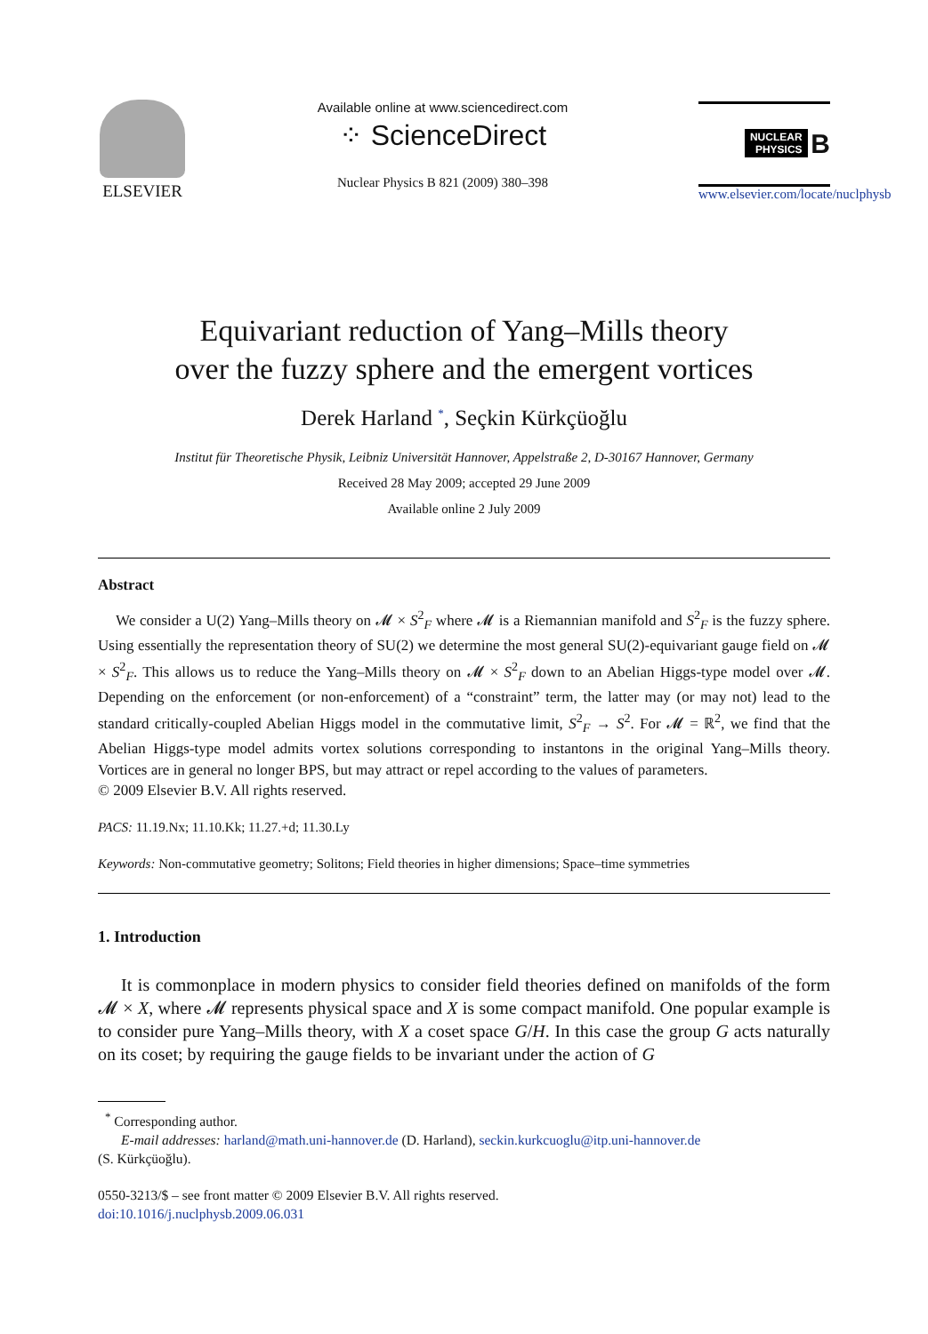ELSEVIER
Available online at www.sciencedirect.com
⁘ ScienceDirect
Nuclear Physics B 821 (2009) 380–398
NUCLEAR
PHYSICS B
www.elsevier.com/locate/nuclphysb
Equivariant reduction of Yang–Mills theory
over the fuzzy sphere and the emergent vortices
Derek Harland <sup>*</sup>, Seçkin Kürkçüoğlu
Institut für Theoretische Physik, Leibniz Universität Hannover, Appelstraße 2, D-30167 Hannover, Germany
Received 28 May 2009; accepted 29 June 2009
Available online 2 July 2009
Abstract
We consider a U(2) Yang–Mills theory on 𝓜 × S<sup>2</sup><sub>F</sub> where 𝓜 is a Riemannian manifold and S<sup>2</sup><sub>F</sub> is the fuzzy sphere. Using essentially the representation theory of SU(2) we determine the most general SU(2)-equivariant gauge field on 𝓜 × S<sup>2</sup><sub>F</sub>. This allows us to reduce the Yang–Mills theory on 𝓜 × S<sup>2</sup><sub>F</sub> down to an Abelian Higgs-type model over 𝓜. Depending on the enforcement (or non-enforcement) of a “constraint” term, the latter may (or may not) lead to the standard critically-coupled Abelian Higgs model in the commutative limit, S<sup>2</sup><sub>F</sub> → S<sup>2</sup>. For 𝓜 = ℝ<sup>2</sup>, we find that the Abelian Higgs-type model admits vortex solutions corresponding to instantons in the original Yang–Mills theory. Vortices are in general no longer BPS, but may attract or repel according to the values of parameters.
© 2009 Elsevier B.V. All rights reserved.
PACS: 11.19.Nx; 11.10.Kk; 11.27.+d; 11.30.Ly
Keywords: Non-commutative geometry; Solitons; Field theories in higher dimensions; Space–time symmetries
1. Introduction
It is commonplace in modern physics to consider field theories defined on manifolds of the form 𝓜 × X, where 𝓜 represents physical space and X is some compact manifold. One popular example is to consider pure Yang–Mills theory, with X a coset space G/H. In this case the group G acts naturally on its coset; by requiring the gauge fields to be invariant under the action of G
<sup>*</sup> Corresponding author.
E-mail addresses: harland@math.uni-hannover.de (D. Harland), seckin.kurkcuoglu@itp.uni-hannover.de
(S. Kürkçüoğlu).
0550-3213/$ – see front matter © 2009 Elsevier B.V. All rights reserved.
doi:10.1016/j.nuclphysb.2009.06.031